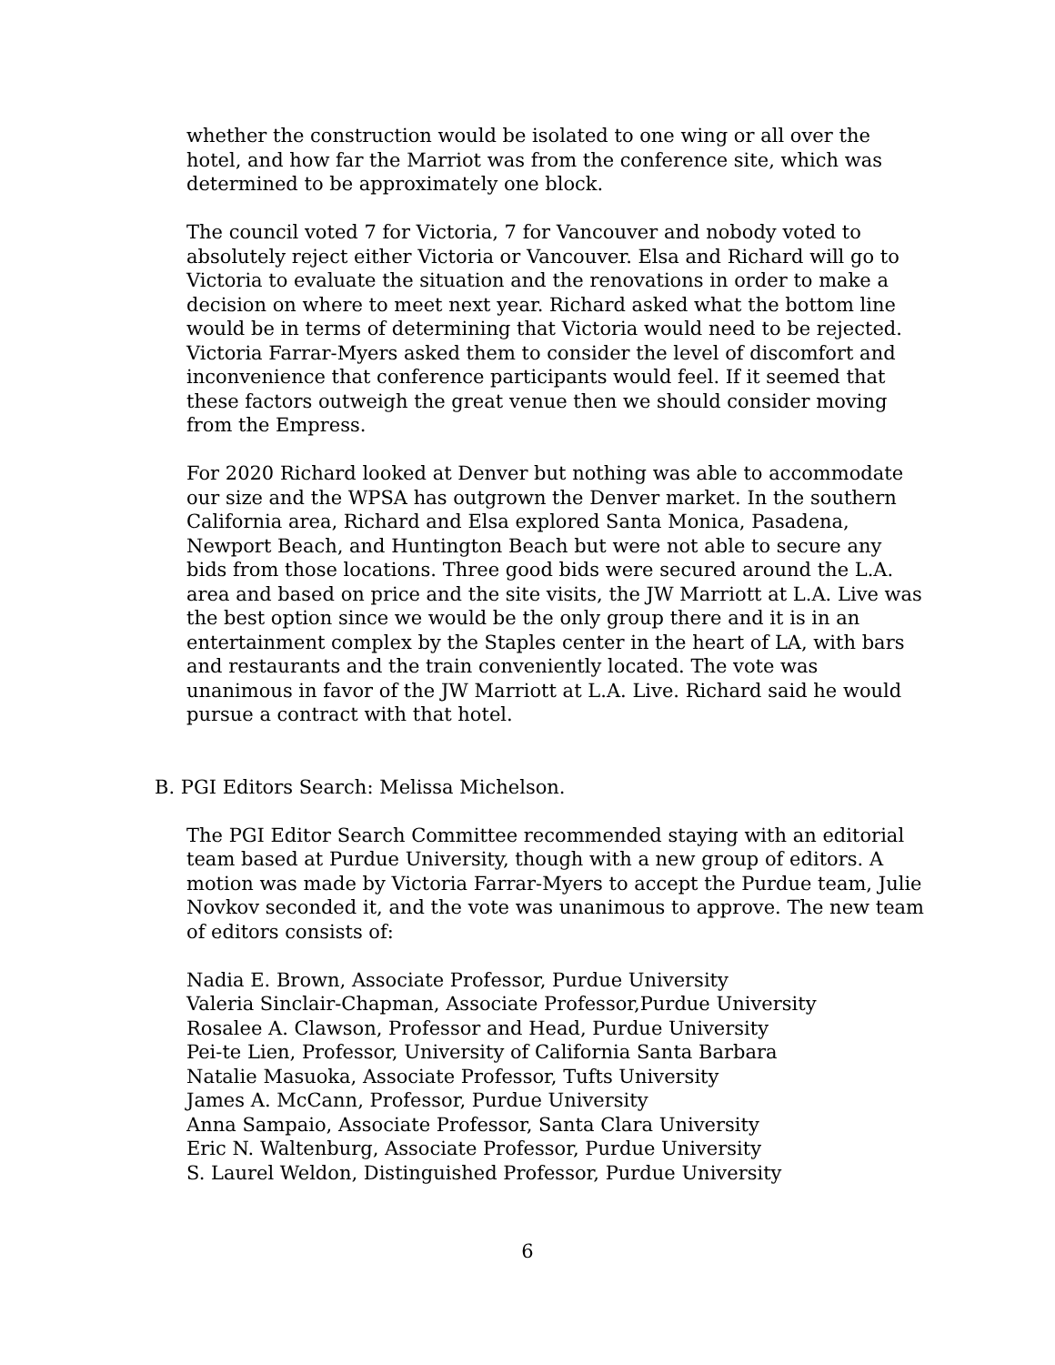whether the construction would be isolated to one wing or all over the hotel, and how far the Marriot was from the conference site, which was determined to be approximately one block.
The council voted 7 for Victoria, 7 for Vancouver and nobody voted to absolutely reject either Victoria or Vancouver. Elsa and Richard will go to Victoria to evaluate the situation and the renovations in order to make a decision on where to meet next year. Richard asked what the bottom line would be in terms of determining that Victoria would need to be rejected. Victoria Farrar-Myers asked them to consider the level of discomfort and inconvenience that conference participants would feel. If it seemed that these factors outweigh the great venue then we should consider moving from the Empress.
For 2020 Richard looked at Denver but nothing was able to accommodate our size and the WPSA has outgrown the Denver market. In the southern California area, Richard and Elsa explored Santa Monica, Pasadena, Newport Beach, and Huntington Beach but were not able to secure any bids from those locations. Three good bids were secured around the L.A. area and based on price and the site visits, the JW Marriott at L.A. Live was the best option since we would be the only group there and it is in an entertainment complex by the Staples center in the heart of LA, with bars and restaurants and the train conveniently located. The vote was unanimous in favor of the JW Marriott at L.A. Live. Richard said he would pursue a contract with that hotel.
B. PGI Editors Search: Melissa Michelson.
The PGI Editor Search Committee recommended staying with an editorial team based at Purdue University, though with a new group of editors. A motion was made by Victoria Farrar-Myers to accept the Purdue team, Julie Novkov seconded it, and the vote was unanimous to approve. The new team of editors consists of:
Nadia E. Brown, Associate Professor, Purdue University
Valeria Sinclair-Chapman, Associate Professor,Purdue University
Rosalee A. Clawson, Professor and Head, Purdue University
Pei-te Lien, Professor, University of California Santa Barbara
Natalie Masuoka, Associate Professor, Tufts University
James A. McCann, Professor, Purdue University
Anna Sampaio, Associate Professor, Santa Clara University
Eric N. Waltenburg, Associate Professor, Purdue University
S. Laurel Weldon, Distinguished Professor, Purdue University
6